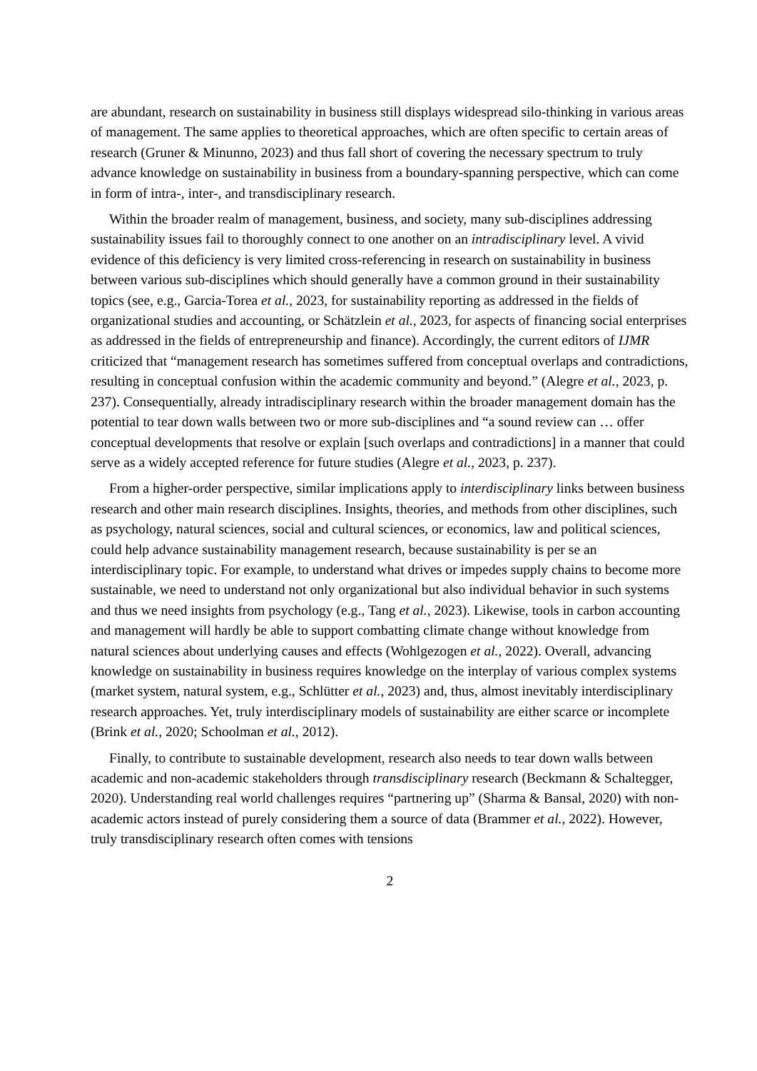are abundant, research on sustainability in business still displays widespread silo-thinking in various areas of management. The same applies to theoretical approaches, which are often specific to certain areas of research (Gruner & Minunno, 2023) and thus fall short of covering the necessary spectrum to truly advance knowledge on sustainability in business from a boundary-spanning perspective, which can come in form of intra-, inter-, and transdisciplinary research.
Within the broader realm of management, business, and society, many sub-disciplines addressing sustainability issues fail to thoroughly connect to one another on an intradisciplinary level. A vivid evidence of this deficiency is very limited cross-referencing in research on sustainability in business between various sub-disciplines which should generally have a common ground in their sustainability topics (see, e.g., Garcia-Torea et al., 2023, for sustainability reporting as addressed in the fields of organizational studies and accounting, or Schätzlein et al., 2023, for aspects of financing social enterprises as addressed in the fields of entrepreneurship and finance). Accordingly, the current editors of IJMR criticized that “management research has sometimes suffered from conceptual overlaps and contradictions, resulting in conceptual confusion within the academic community and beyond.” (Alegre et al., 2023, p. 237). Consequentially, already intradisciplinary research within the broader management domain has the potential to tear down walls between two or more sub-disciplines and “a sound review can … offer conceptual developments that resolve or explain [such overlaps and contradictions] in a manner that could serve as a widely accepted reference for future studies (Alegre et al., 2023, p. 237).
From a higher-order perspective, similar implications apply to interdisciplinary links between business research and other main research disciplines. Insights, theories, and methods from other disciplines, such as psychology, natural sciences, social and cultural sciences, or economics, law and political sciences, could help advance sustainability management research, because sustainability is per se an interdisciplinary topic. For example, to understand what drives or impedes supply chains to become more sustainable, we need to understand not only organizational but also individual behavior in such systems and thus we need insights from psychology (e.g., Tang et al., 2023). Likewise, tools in carbon accounting and management will hardly be able to support combatting climate change without knowledge from natural sciences about underlying causes and effects (Wohlgezogen et al., 2022). Overall, advancing knowledge on sustainability in business requires knowledge on the interplay of various complex systems (market system, natural system, e.g., Schlütter et al., 2023) and, thus, almost inevitably interdisciplinary research approaches. Yet, truly interdisciplinary models of sustainability are either scarce or incomplete (Brink et al., 2020; Schoolman et al., 2012).
Finally, to contribute to sustainable development, research also needs to tear down walls between academic and non-academic stakeholders through transdisciplinary research (Beckmann & Schaltegger, 2020). Understanding real world challenges requires “partnering up” (Sharma & Bansal, 2020) with non-academic actors instead of purely considering them a source of data (Brammer et al., 2022). However, truly transdisciplinary research often comes with tensions
2